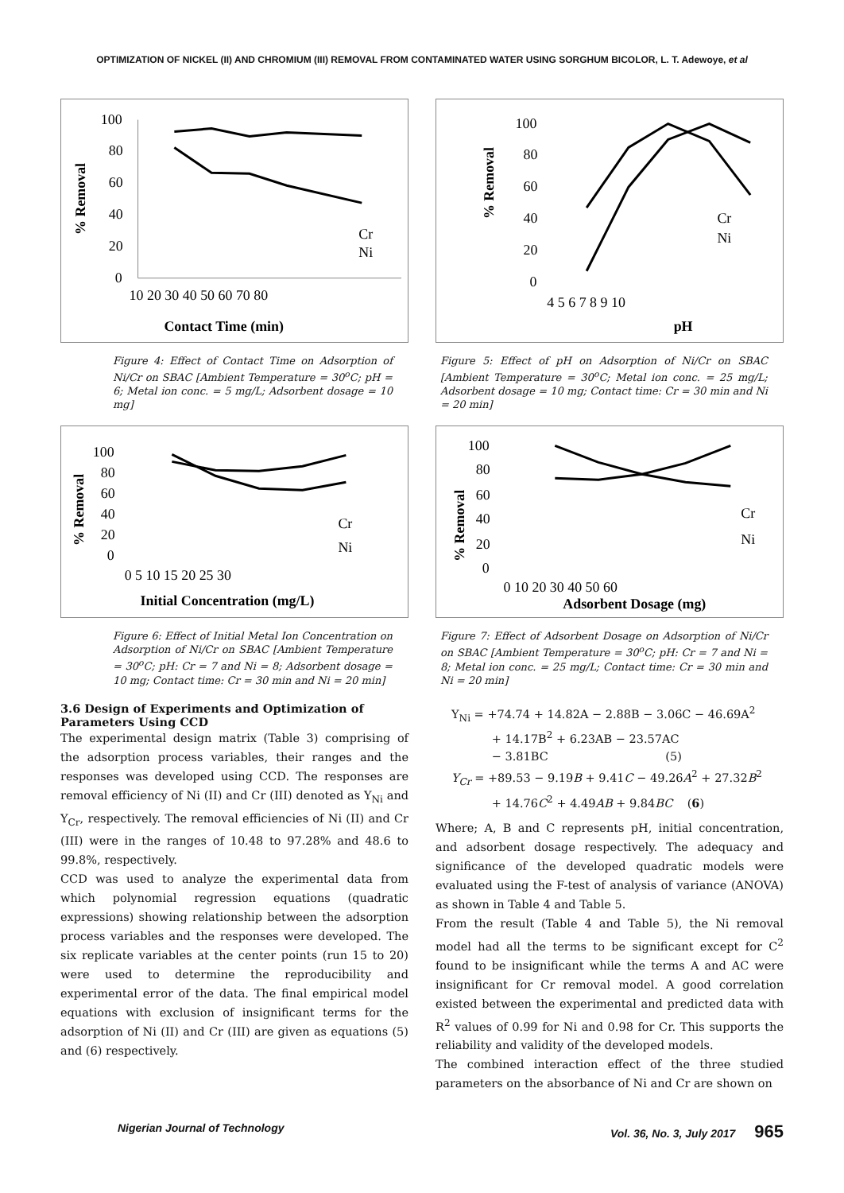OPTIMIZATION OF NICKEL (II) AND CHROMIUM (III) REMOVAL FROM CONTAMINATED WATER USING SORGHUM BICOLOR, L. T. Adewoye, et al
100
80
60
40
20
0
10 20 30 40 50 60 70 80
Contact Time (min)
% Removal
Cr
Ni
Figure 4: Effect of Contact Time on Adsorption of Ni/Cr on SBAC [Ambient Temperature = 30<sup>o</sup>C; pH = 6; Metal ion conc. = 5 mg/L; Adsorbent dosage = 10 mg]
100
80
60
40
20
0
0 5 10 15 20 25 30
Initial Concentration (mg/L)
% Removal
Cr
Ni
Figure 6: Effect of Initial Metal Ion Concentration on Adsorption of Ni/Cr on SBAC [Ambient Temperature = 30<sup>o</sup>C; pH: Cr = 7 and Ni = 8; Adsorbent dosage = 10 mg; Contact time: Cr = 30 min and Ni = 20 min]
3.6 Design of Experiments and Optimization of Parameters Using CCD
The experimental design matrix (Table 3) comprising of the adsorption process variables, their ranges and the responses was developed using CCD. The responses are removal efficiency of Ni (II) and Cr (III) denoted as Y<sub>Ni</sub> and Y<sub>Cr</sub>, respectively. The removal efficiencies of Ni (II) and Cr (III) were in the ranges of 10.48 to 97.28% and 48.6 to 99.8%, respectively.
CCD was used to analyze the experimental data from which polynomial regression equations (quadratic expressions) showing relationship between the adsorption process variables and the responses were developed. The six replicate variables at the center points (run 15 to 20) were used to determine the reproducibility and experimental error of the data. The final empirical model equations with exclusion of insignificant terms for the adsorption of Ni (II) and Cr (III) are given as equations (5) and (6) respectively.
100
80
60
40
20
0
4 5 6 7 8 9 10
pH
% Removal
Cr
Ni
Figure 5: Effect of pH on Adsorption of Ni/Cr on SBAC [Ambient Temperature = 30<sup>o</sup>C; Metal ion conc. = 25 mg/L; Adsorbent dosage = 10 mg; Contact time: Cr = 30 min and Ni = 20 min]
100
80
60
40
20
0
0 10 20 30 40 50 60
Adsorbent Dosage (mg)
% Removal
Cr
Ni
Figure 7: Effect of Adsorbent Dosage on Adsorption of Ni/Cr on SBAC [Ambient Temperature = 30<sup>o</sup>C; pH: Cr = 7 and Ni = 8; Metal ion conc. = 25 mg/L; Contact time: Cr = 30 min and Ni = 20 min]
Y<sub>Ni</sub> = +74.74 + 14.82A − 2.88B − 3.06C − 46.69A<sup>2</sup>
+ 14.17B<sup>2</sup> + 6.23AB − 23.57AC
− 3.81BC (5)
Y<sub>Cr</sub> = +89.53 − 9.19B + 9.41C − 49.26A<sup>2</sup> + 27.32B<sup>2</sup>
+ 14.76C<sup>2</sup> + 4.49AB + 9.84BC (6)
Where; A, B and C represents pH, initial concentration, and adsorbent dosage respectively. The adequacy and significance of the developed quadratic models were evaluated using the F-test of analysis of variance (ANOVA) as shown in Table 4 and Table 5.
From the result (Table 4 and Table 5), the Ni removal model had all the terms to be significant except for C<sup>2</sup> found to be insignificant while the terms A and AC were insignificant for Cr removal model. A good correlation existed between the experimental and predicted data with R<sup>2</sup> values of 0.99 for Ni and 0.98 for Cr. This supports the reliability and validity of the developed models.
The combined interaction effect of the three studied parameters on the absorbance of Ni and Cr are shown on
Nigerian Journal of Technology Vol. 36, No. 3, July 2017 965